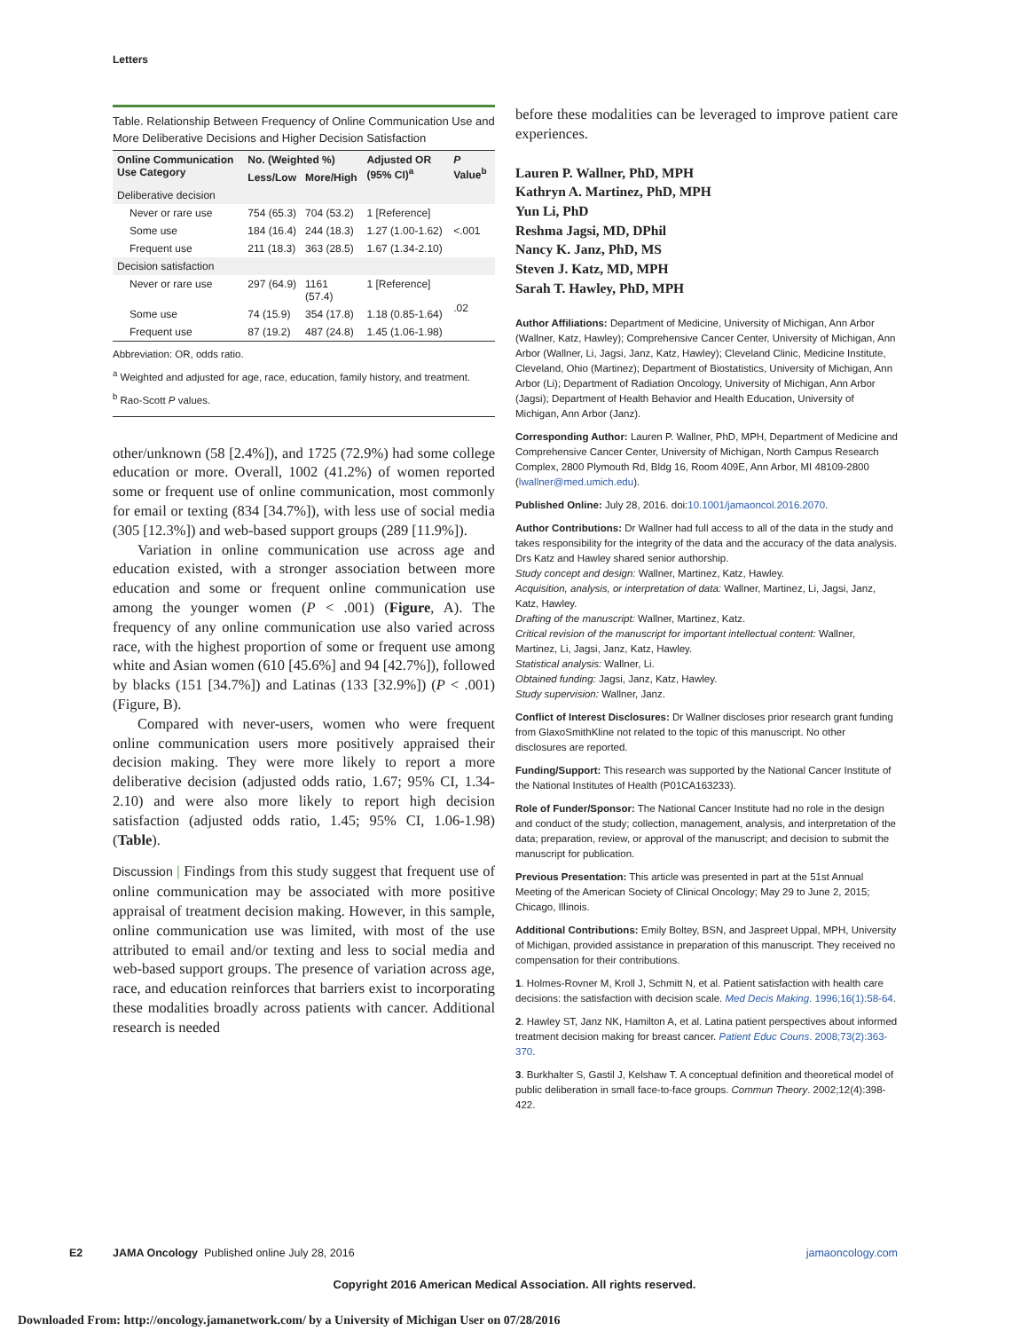Letters
Table. Relationship Between Frequency of Online Communication Use and More Deliberative Decisions and Higher Decision Satisfaction
| Online Communication Use Category | No. (Weighted %) | | Adjusted OR (95% CI)<sup>a</sup> | P Value<sup>b</sup> |
| --- | --- | --- | --- | --- |
| | Less/Low | More/High | | |
| Deliberative decision | | | | |
| Never or rare use | 754 (65.3) | 704 (53.2) | 1 [Reference] | <.001 |
| Some use | 184 (16.4) | 244 (18.3) | 1.27 (1.00-1.62) | |
| Frequent use | 211 (18.3) | 363 (28.5) | 1.67 (1.34-2.10) | |
| Decision satisfaction | | | | |
| Never or rare use | 297 (64.9) | 1161 (57.4) | 1 [Reference] | .02 |
| Some use | 74 (15.9) | 354 (17.8) | 1.18 (0.85-1.64) | |
| Frequent use | 87 (19.2) | 487 (24.8) | 1.45 (1.06-1.98) | |
Abbreviation: OR, odds ratio.
<sup>a</sup> Weighted and adjusted for age, race, education, family history, and treatment.
<sup>b</sup> Rao-Scott P values.
other/unknown (58 [2.4%]), and 1725 (72.9%) had some college education or more. Overall, 1002 (41.2%) of women reported some or frequent use of online communication, most commonly for email or texting (834 [34.7%]), with less use of social media (305 [12.3%]) and web-based support groups (289 [11.9%]).
Variation in online communication use across age and education existed, with a stronger association between more education and some or frequent online communication use among the younger women (P < .001) (Figure, A). The frequency of any online communication use also varied across race, with the highest proportion of some or frequent use among white and Asian women (610 [45.6%] and 94 [42.7%]), followed by blacks (151 [34.7%]) and Latinas (133 [32.9%]) (P < .001) (Figure, B).
Compared with never-users, women who were frequent online communication users more positively appraised their decision making. They were more likely to report a more deliberative decision (adjusted odds ratio, 1.67; 95% CI, 1.34-2.10) and were also more likely to report high decision satisfaction (adjusted odds ratio, 1.45; 95% CI, 1.06-1.98) (Table).
Discussion | Findings from this study suggest that frequent use of online communication may be associated with more positive appraisal of treatment decision making. However, in this sample, online communication use was limited, with most of the use attributed to email and/or texting and less to social media and web-based support groups. The presence of variation across age, race, and education reinforces that barriers exist to incorporating these modalities broadly across patients with cancer. Additional research is needed
before these modalities can be leveraged to improve patient care experiences.
Lauren P. Wallner, PhD, MPH
Kathryn A. Martinez, PhD, MPH
Yun Li, PhD
Reshma Jagsi, MD, DPhil
Nancy K. Janz, PhD, MS
Steven J. Katz, MD, MPH
Sarah T. Hawley, PhD, MPH
Author Affiliations: Department of Medicine, University of Michigan, Ann Arbor (Wallner, Katz, Hawley); Comprehensive Cancer Center, University of Michigan, Ann Arbor (Wallner, Li, Jagsi, Janz, Katz, Hawley); Cleveland Clinic, Medicine Institute, Cleveland, Ohio (Martinez); Department of Biostatistics, University of Michigan, Ann Arbor (Li); Department of Radiation Oncology, University of Michigan, Ann Arbor (Jagsi); Department of Health Behavior and Health Education, University of Michigan, Ann Arbor (Janz).
Corresponding Author: Lauren P. Wallner, PhD, MPH, Department of Medicine and Comprehensive Cancer Center, University of Michigan, North Campus Research Complex, 2800 Plymouth Rd, Bldg 16, Room 409E, Ann Arbor, MI 48109-2800 (lwallner@med.umich.edu).
Published Online: July 28, 2016. doi:10.1001/jamaoncol.2016.2070.
Author Contributions: Dr Wallner had full access to all of the data in the study and takes responsibility for the integrity of the data and the accuracy of the data analysis. Drs Katz and Hawley shared senior authorship.
Study concept and design: Wallner, Martinez, Katz, Hawley.
Acquisition, analysis, or interpretation of data: Wallner, Martinez, Li, Jagsi, Janz, Katz, Hawley.
Drafting of the manuscript: Wallner, Martinez, Katz.
Critical revision of the manuscript for important intellectual content: Wallner, Martinez, Li, Jagsi, Janz, Katz, Hawley.
Statistical analysis: Wallner, Li.
Obtained funding: Jagsi, Janz, Katz, Hawley.
Study supervision: Wallner, Janz.
Conflict of Interest Disclosures: Dr Wallner discloses prior research grant funding from GlaxoSmithKline not related to the topic of this manuscript. No other disclosures are reported.
Funding/Support: This research was supported by the National Cancer Institute of the National Institutes of Health (P01CA163233).
Role of Funder/Sponsor: The National Cancer Institute had no role in the design and conduct of the study; collection, management, analysis, and interpretation of the data; preparation, review, or approval of the manuscript; and decision to submit the manuscript for publication.
Previous Presentation: This article was presented in part at the 51st Annual Meeting of the American Society of Clinical Oncology; May 29 to June 2, 2015; Chicago, Illinois.
Additional Contributions: Emily Boltey, BSN, and Jaspreet Uppal, MPH, University of Michigan, provided assistance in preparation of this manuscript. They received no compensation for their contributions.
1. Holmes-Rovner M, Kroll J, Schmitt N, et al. Patient satisfaction with health care decisions: the satisfaction with decision scale. Med Decis Making. 1996;16(1):58-64.
2. Hawley ST, Janz NK, Hamilton A, et al. Latina patient perspectives about informed treatment decision making for breast cancer. Patient Educ Couns. 2008;73(2):363-370.
3. Burkhalter S, Gastil J, Kelshaw T. A conceptual definition and theoretical model of public deliberation in small face-to-face groups. Commun Theory. 2002;12(4):398-422.
E2 JAMA Oncology Published online July 28, 2016 jamaoncology.com
Copyright 2016 American Medical Association. All rights reserved.
Downloaded From: http://oncology.jamanetwork.com/ by a University of Michigan User on 07/28/2016